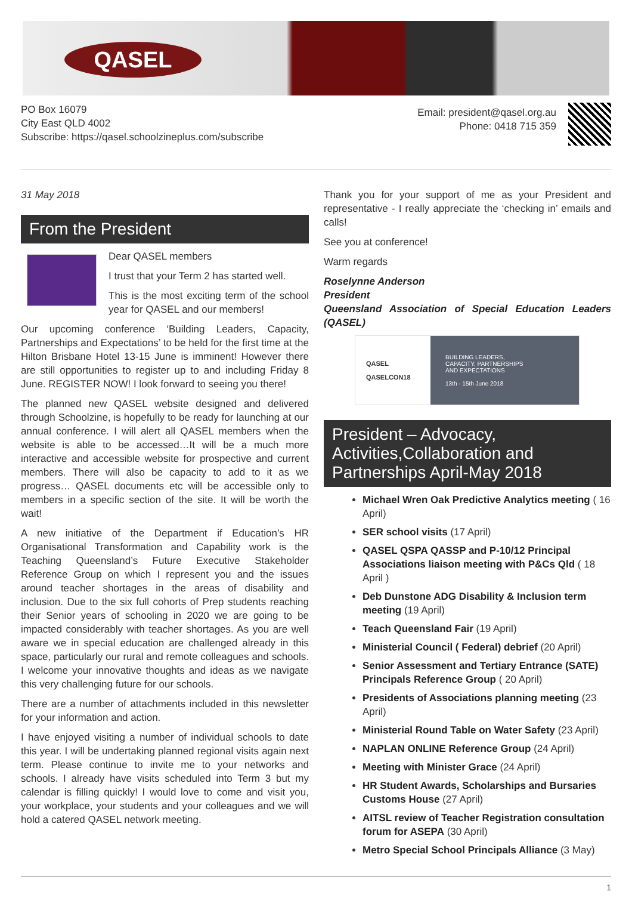QASEL
PO Box 16079
City East QLD 4002
Subscribe: https://qasel.schoolzineplus.com/subscribe
Email: president@qasel.org.au
Phone: 0418 715 359
31 May 2018
From the President
Dear QASEL members
I trust that your Term 2 has started well.
This is the most exciting term of the school year for QASEL and our members!
Our upcoming conference ‘Building Leaders, Capacity, Partnerships and Expectations’ to be held for the first time at the Hilton Brisbane Hotel 13-15 June is imminent! However there are still opportunities to register up to and including Friday 8 June. REGISTER NOW! I look forward to seeing you there!
The planned new QASEL website designed and delivered through Schoolzine, is hopefully to be ready for launching at our annual conference. I will alert all QASEL members when the website is able to be accessed…It will be a much more interactive and accessible website for prospective and current members. There will also be capacity to add to it as we progress… QASEL documents etc will be accessible only to members in a specific section of the site. It will be worth the wait!
A new initiative of the Department if Education’s HR Organisational Transformation and Capability work is the Teaching Queensland’s Future Executive Stakeholder Reference Group on which I represent you and the issues around teacher shortages in the areas of disability and inclusion. Due to the six full cohorts of Prep students reaching their Senior years of schooling in 2020 we are going to be impacted considerably with teacher shortages. As you are well aware we in special education are challenged already in this space, particularly our rural and remote colleagues and schools. I welcome your innovative thoughts and ideas as we navigate this very challenging future for our schools.
There are a number of attachments included in this newsletter for your information and action.
I have enjoyed visiting a number of individual schools to date this year. I will be undertaking planned regional visits again next term. Please continue to invite me to your networks and schools. I already have visits scheduled into Term 3 but my calendar is filling quickly! I would love to come and visit you, your workplace, your students and your colleagues and we will hold a catered QASEL network meeting.
Thank you for your support of me as your President and representative - I really appreciate the ‘checking in’ emails and calls!
See you at conference!
Warm regards
Roselynne Anderson
President
Queensland Association of Special Education Leaders (QASEL)
QASEL
QASELCON18
BUILDING LEADERS,
CAPACITY, PARTNERSHIPS
AND EXPECTATIONS
13th - 15th June 2018
President – Advocacy, Activities,Collaboration and Partnerships April-May 2018
Michael Wren Oak Predictive Analytics meeting ( 16 April)
SER school visits (17 April)
QASEL QSPA QASSP and P-10/12 Principal Associations liaison meeting with P&Cs Qld ( 18 April )
Deb Dunstone ADG Disability & Inclusion term meeting (19 April)
Teach Queensland Fair (19 April)
Ministerial Council ( Federal) debrief (20 April)
Senior Assessment and Tertiary Entrance (SATE) Principals Reference Group ( 20 April)
Presidents of Associations planning meeting (23 April)
Ministerial Round Table on Water Safety (23 April)
NAPLAN ONLINE Reference Group (24 April)
Meeting with Minister Grace (24 April)
HR Student Awards, Scholarships and Bursaries Customs House (27 April)
AITSL review of Teacher Registration consultation forum for ASEPA (30 April)
Metro Special School Principals Alliance (3 May)
1